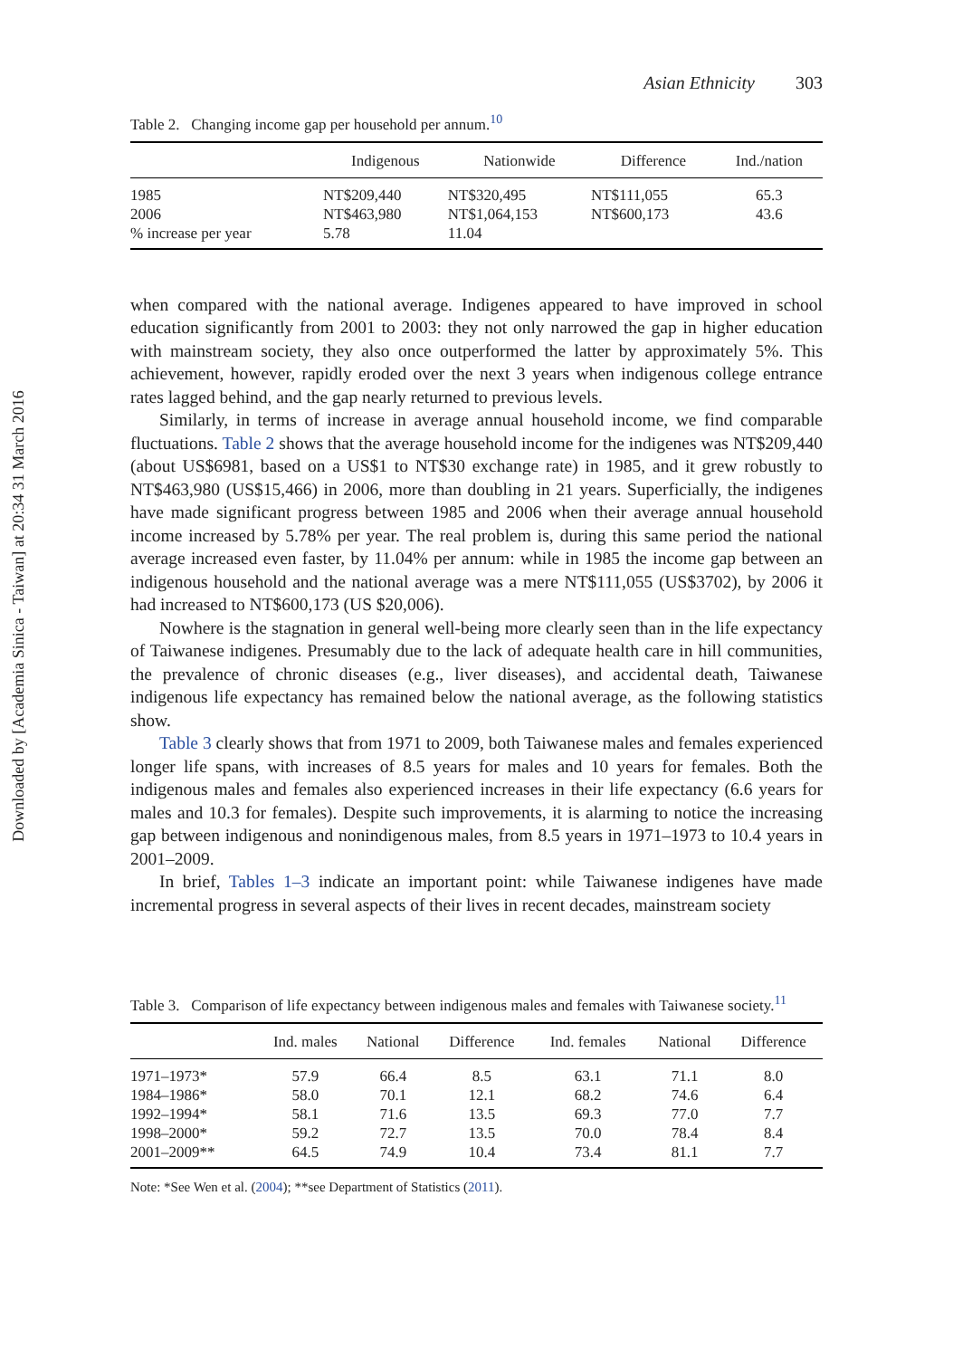Downloaded by [Academia Sinica - Taiwan] at 20:34 31 March 2016
Asian Ethnicity 303
Table 2. Changing income gap per household per annum.<sup>10</sup>
| | Indigenous | Nationwide | Difference | Ind./nation |
| --- | --- | --- | --- | --- |
| 1985 | NT$209,440 | NT$320,495 | NT$111,055 | 65.3 |
| 2006 | NT$463,980 | NT$1,064,153 | NT$600,173 | 43.6 |
| % increase per year | 5.78 | 11.04 | | |
when compared with the national average. Indigenes appeared to have improved in school education significantly from 2001 to 2003: they not only narrowed the gap in higher education with mainstream society, they also once outperformed the latter by approximately 5%. This achievement, however, rapidly eroded over the next 3 years when indigenous college entrance rates lagged behind, and the gap nearly returned to previous levels.
Similarly, in terms of increase in average annual household income, we find comparable fluctuations. Table 2 shows that the average household income for the indigenes was NT$209,440 (about US$6981, based on a US$1 to NT$30 exchange rate) in 1985, and it grew robustly to NT$463,980 (US$15,466) in 2006, more than doubling in 21 years. Superficially, the indigenes have made significant progress between 1985 and 2006 when their average annual household income increased by 5.78% per year. The real problem is, during this same period the national average increased even faster, by 11.04% per annum: while in 1985 the income gap between an indigenous household and the national average was a mere NT$111,055 (US$3702), by 2006 it had increased to NT$600,173 (US $20,006).
Nowhere is the stagnation in general well-being more clearly seen than in the life expectancy of Taiwanese indigenes. Presumably due to the lack of adequate health care in hill communities, the prevalence of chronic diseases (e.g., liver diseases), and accidental death, Taiwanese indigenous life expectancy has remained below the national average, as the following statistics show.
Table 3 clearly shows that from 1971 to 2009, both Taiwanese males and females experienced longer life spans, with increases of 8.5 years for males and 10 years for females. Both the indigenous males and females also experienced increases in their life expectancy (6.6 years for males and 10.3 for females). Despite such improvements, it is alarming to notice the increasing gap between indigenous and nonindigenous males, from 8.5 years in 1971–1973 to 10.4 years in 2001–2009.
In brief, Tables 1–3 indicate an important point: while Taiwanese indigenes have made incremental progress in several aspects of their lives in recent decades, mainstream society
Table 3. Comparison of life expectancy between indigenous males and females with Taiwanese society.<sup>11</sup>
| | Ind. males | National | Difference | Ind. females | National | Difference |
| --- | --- | --- | --- | --- | --- | --- |
| 1971–1973* | 57.9 | 66.4 | 8.5 | 63.1 | 71.1 | 8.0 |
| 1984–1986* | 58.0 | 70.1 | 12.1 | 68.2 | 74.6 | 6.4 |
| 1992–1994* | 58.1 | 71.6 | 13.5 | 69.3 | 77.0 | 7.7 |
| 1998–2000* | 59.2 | 72.7 | 13.5 | 70.0 | 78.4 | 8.4 |
| 2001–2009** | 64.5 | 74.9 | 10.4 | 73.4 | 81.1 | 7.7 |
Note: *See Wen et al. (2004); **see Department of Statistics (2011).